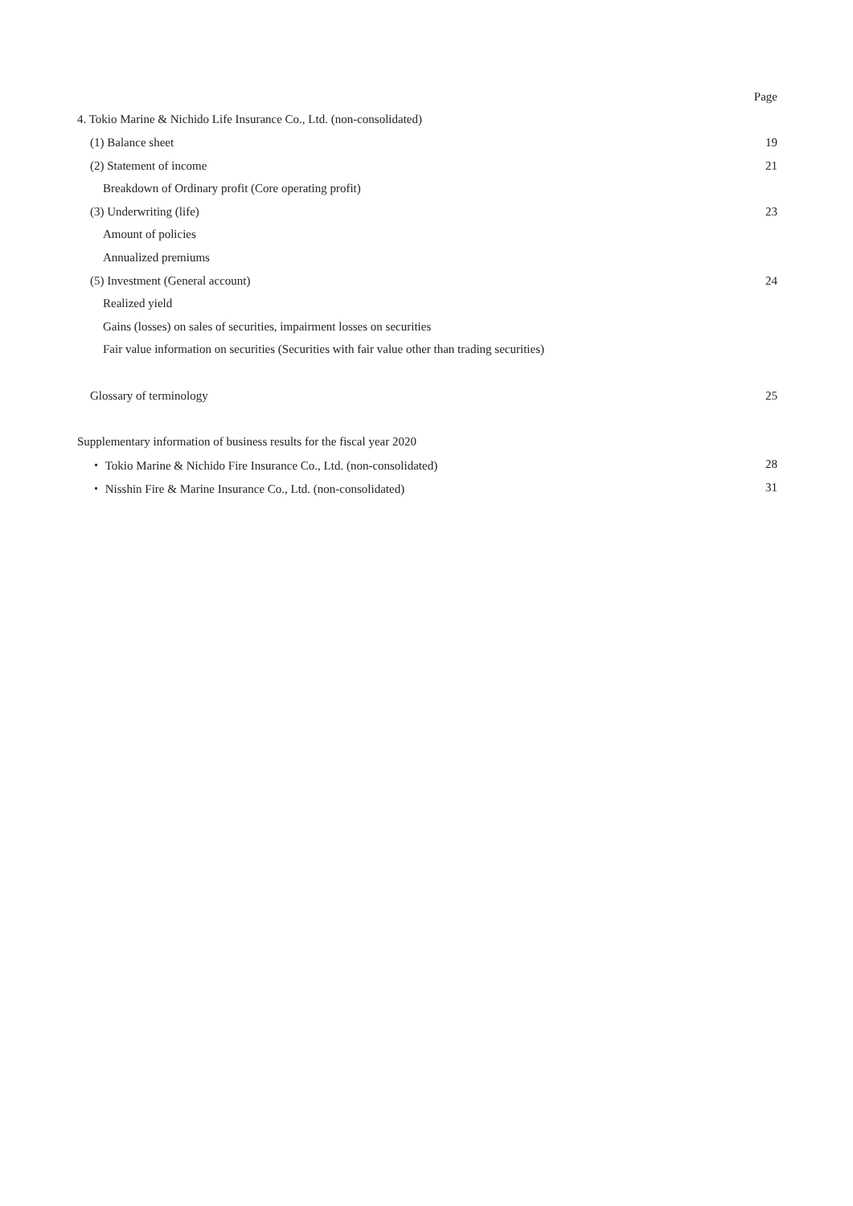Page
4. Tokio Marine & Nichido Life Insurance Co., Ltd. (non-consolidated)
(1) Balance sheet 19
(2) Statement of income 21
Breakdown of Ordinary profit (Core operating profit)
(3) Underwriting (life) 23
Amount of policies
Annualized premiums
(5) Investment (General account) 24
Realized yield
Gains (losses) on sales of securities, impairment losses on securities
Fair value information on securities (Securities with fair value other than trading securities)
Glossary of terminology 25
Supplementary information of business results for the fiscal year 2020
・ Tokio Marine & Nichido Fire Insurance Co., Ltd. (non-consolidated) 28
・ Nisshin Fire & Marine Insurance Co., Ltd. (non-consolidated) 31